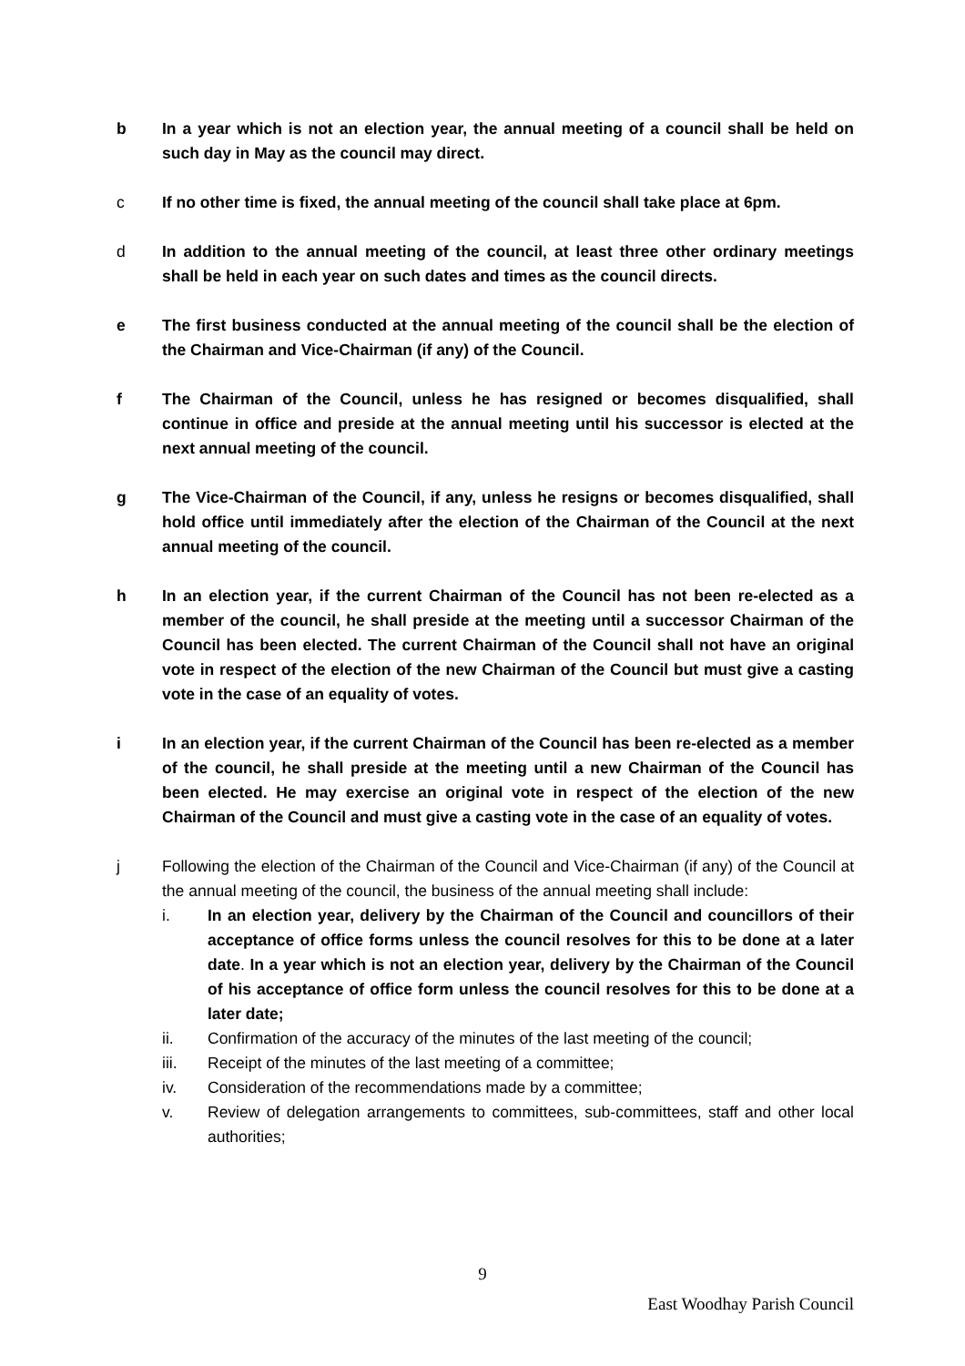b In a year which is not an election year, the annual meeting of a council shall be held on such day in May as the council may direct.
c If no other time is fixed, the annual meeting of the council shall take place at 6pm.
d In addition to the annual meeting of the council, at least three other ordinary meetings shall be held in each year on such dates and times as the council directs.
e The first business conducted at the annual meeting of the council shall be the election of the Chairman and Vice-Chairman (if any) of the Council.
f The Chairman of the Council, unless he has resigned or becomes disqualified, shall continue in office and preside at the annual meeting until his successor is elected at the next annual meeting of the council.
g The Vice-Chairman of the Council, if any, unless he resigns or becomes disqualified, shall hold office until immediately after the election of the Chairman of the Council at the next annual meeting of the council.
h In an election year, if the current Chairman of the Council has not been re-elected as a member of the council, he shall preside at the meeting until a successor Chairman of the Council has been elected. The current Chairman of the Council shall not have an original vote in respect of the election of the new Chairman of the Council but must give a casting vote in the case of an equality of votes.
i In an election year, if the current Chairman of the Council has been re-elected as a member of the council, he shall preside at the meeting until a new Chairman of the Council has been elected. He may exercise an original vote in respect of the election of the new Chairman of the Council and must give a casting vote in the case of an equality of votes.
j Following the election of the Chairman of the Council and Vice-Chairman (if any) of the Council at the annual meeting of the council, the business of the annual meeting shall include:
i. In an election year, delivery by the Chairman of the Council and councillors of their acceptance of office forms unless the council resolves for this to be done at a later date. In a year which is not an election year, delivery by the Chairman of the Council of his acceptance of office form unless the council resolves for this to be done at a later date;
ii. Confirmation of the accuracy of the minutes of the last meeting of the council;
iii. Receipt of the minutes of the last meeting of a committee;
iv. Consideration of the recommendations made by a committee;
v. Review of delegation arrangements to committees, sub-committees, staff and other local authorities;
9
East Woodhay Parish Council